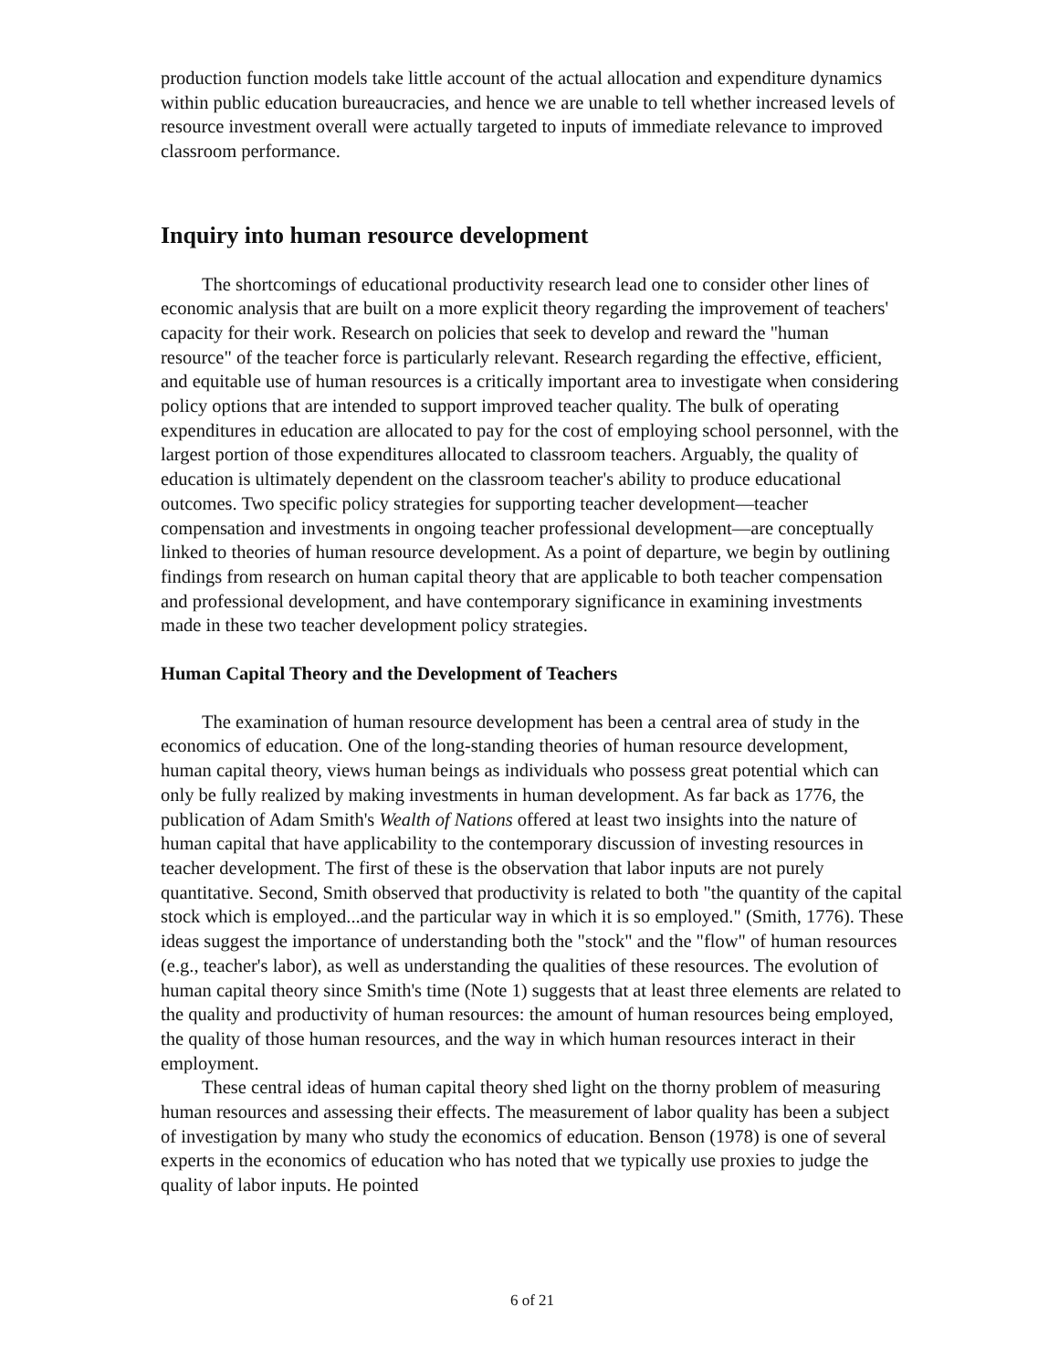production function models take little account of the actual allocation and expenditure dynamics within public education bureaucracies, and hence we are unable to tell whether increased levels of resource investment overall were actually targeted to inputs of immediate relevance to improved classroom performance.
Inquiry into human resource development
The shortcomings of educational productivity research lead one to consider other lines of economic analysis that are built on a more explicit theory regarding the improvement of teachers' capacity for their work. Research on policies that seek to develop and reward the "human resource" of the teacher force is particularly relevant. Research regarding the effective, efficient, and equitable use of human resources is a critically important area to investigate when considering policy options that are intended to support improved teacher quality. The bulk of operating expenditures in education are allocated to pay for the cost of employing school personnel, with the largest portion of those expenditures allocated to classroom teachers. Arguably, the quality of education is ultimately dependent on the classroom teacher's ability to produce educational outcomes. Two specific policy strategies for supporting teacher development—teacher compensation and investments in ongoing teacher professional development—are conceptually linked to theories of human resource development. As a point of departure, we begin by outlining findings from research on human capital theory that are applicable to both teacher compensation and professional development, and have contemporary significance in examining investments made in these two teacher development policy strategies.
Human Capital Theory and the Development of Teachers
The examination of human resource development has been a central area of study in the economics of education. One of the long-standing theories of human resource development, human capital theory, views human beings as individuals who possess great potential which can only be fully realized by making investments in human development. As far back as 1776, the publication of Adam Smith's Wealth of Nations offered at least two insights into the nature of human capital that have applicability to the contemporary discussion of investing resources in teacher development. The first of these is the observation that labor inputs are not purely quantitative. Second, Smith observed that productivity is related to both "the quantity of the capital stock which is employed...and the particular way in which it is so employed." (Smith, 1776). These ideas suggest the importance of understanding both the "stock" and the "flow" of human resources (e.g., teacher's labor), as well as understanding the qualities of these resources. The evolution of human capital theory since Smith's time (Note 1) suggests that at least three elements are related to the quality and productivity of human resources: the amount of human resources being employed, the quality of those human resources, and the way in which human resources interact in their employment.
These central ideas of human capital theory shed light on the thorny problem of measuring human resources and assessing their effects. The measurement of labor quality has been a subject of investigation by many who study the economics of education. Benson (1978) is one of several experts in the economics of education who has noted that we typically use proxies to judge the quality of labor inputs. He pointed
6 of 21